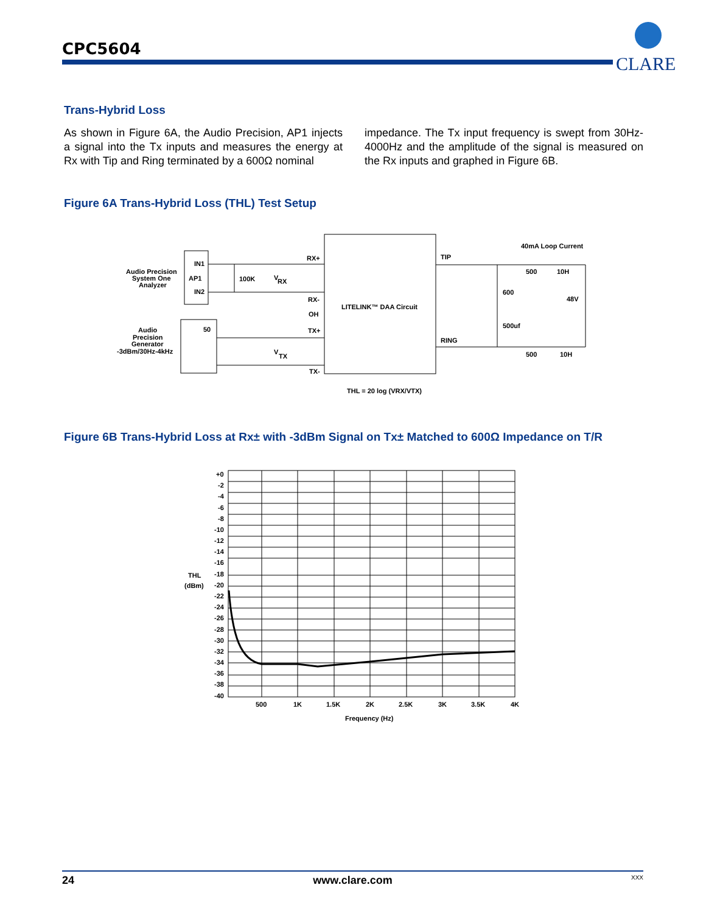CPC5604
CLARE
Trans-Hybrid Loss
As shown in Figure 6A, the Audio Precision, AP1 injects a signal into the Tx inputs and measures the energy at Rx with Tip and Ring terminated by a 600Ω nominal
impedance. The Tx input frequency is swept from 30Hz-4000Hz and the amplitude of the signal is measured on the Rx inputs and graphed in Figure 6B.
Figure 6A Trans-Hybrid Loss (THL) Test Setup
Audio Precision
System One
Analyzer
IN1
AP1
IN2
100K
V
RX
RX+
RX-
OH
TX+
TX-
Audio
Precision
Generator
-3dBm/30Hz-4kHz
50
V
TX
LITELINK™ DAA Circuit
TIP
RING
40mA Loop Current
500
10H
600
48V
500uf
500
10H
THL = 20 log (VRX/VTX)
Figure 6B Trans-Hybrid Loss at Rx± with -3dBm Signal on Tx± Matched to 600Ω Impedance on T/R
+0
-2
-4
-6
-8
-10
-12
-14
-16
-18
-20
-22
-24
-26
-28
-30
-32
-34
-36
-38
-40
THL
(dBm)
500
1K
1.5K
2K
2.5K
3K
3.5K
4K
Frequency (Hz)
24 www.clare.com XXX